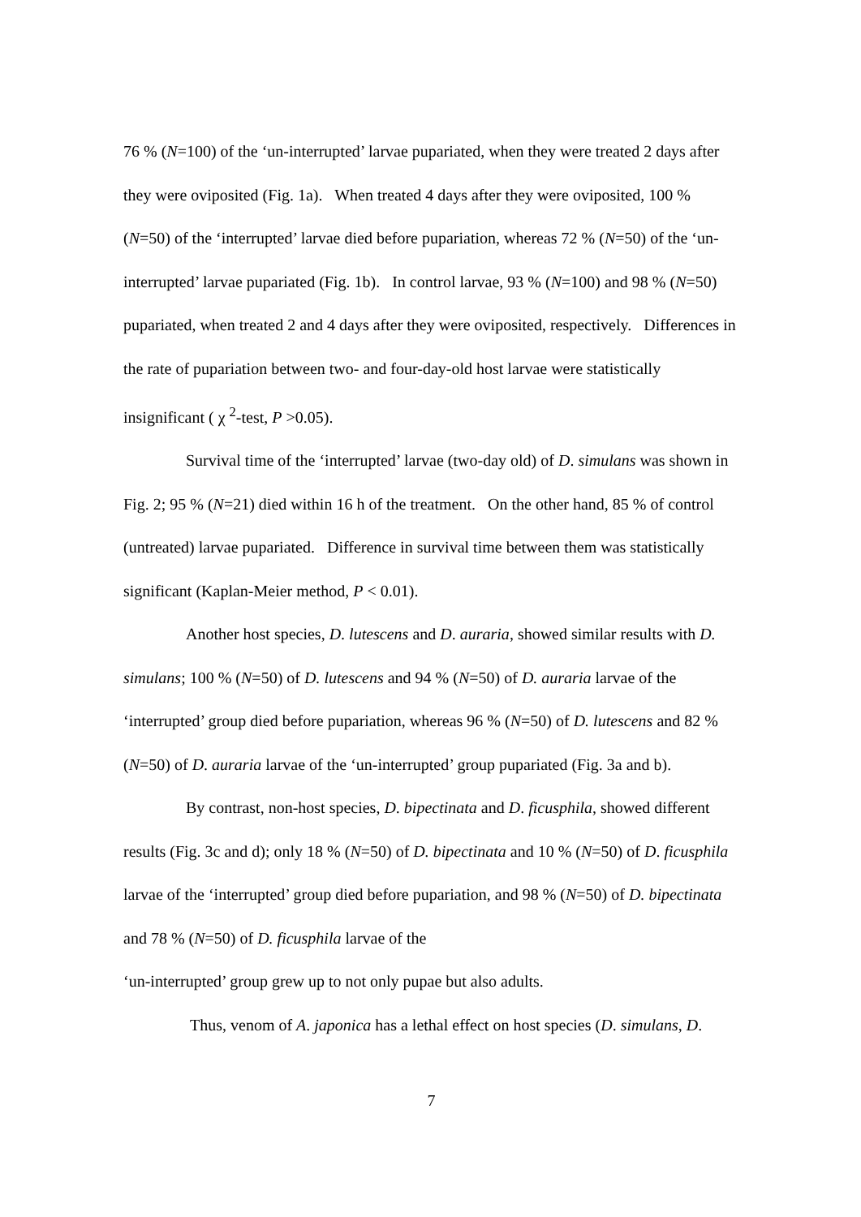76 % (N=100) of the ‘un-interrupted’ larvae pupariated, when they were treated 2 days after they were oviposited (Fig. 1a). When treated 4 days after they were oviposited, 100 % (N=50) of the ‘interrupted’ larvae died before pupariation, whereas 72 % (N=50) of the ‘un-interrupted’ larvae pupariated (Fig. 1b). In control larvae, 93 % (N=100) and 98 % (N=50) pupariated, when treated 2 and 4 days after they were oviposited, respectively. Differences in the rate of pupariation between two- and four-day-old host larvae were statistically insignificant ( χ <sup>2</sup>-test, P >0.05).
Survival time of the ‘interrupted’ larvae (two-day old) of D. simulans was shown in Fig. 2; 95 % (N=21) died within 16 h of the treatment. On the other hand, 85 % of control (untreated) larvae pupariated. Difference in survival time between them was statistically significant (Kaplan-Meier method, P < 0.01).
Another host species, D. lutescens and D. auraria, showed similar results with D. simulans; 100 % (N=50) of D. lutescens and 94 % (N=50) of D. auraria larvae of the ‘interrupted’ group died before pupariation, whereas 96 % (N=50) of D. lutescens and 82 % (N=50) of D. auraria larvae of the ‘un-interrupted’ group pupariated (Fig. 3a and b).
By contrast, non-host species, D. bipectinata and D. ficusphila, showed different results (Fig. 3c and d); only 18 % (N=50) of D. bipectinata and 10 % (N=50) of D. ficusphila larvae of the ‘interrupted’ group died before pupariation, and 98 % (N=50) of D. bipectinata and 78 % (N=50) of D. ficusphila larvae of the
‘un-interrupted’ group grew up to not only pupae but also adults.
Thus, venom of A. japonica has a lethal effect on host species (D. simulans, D.
7